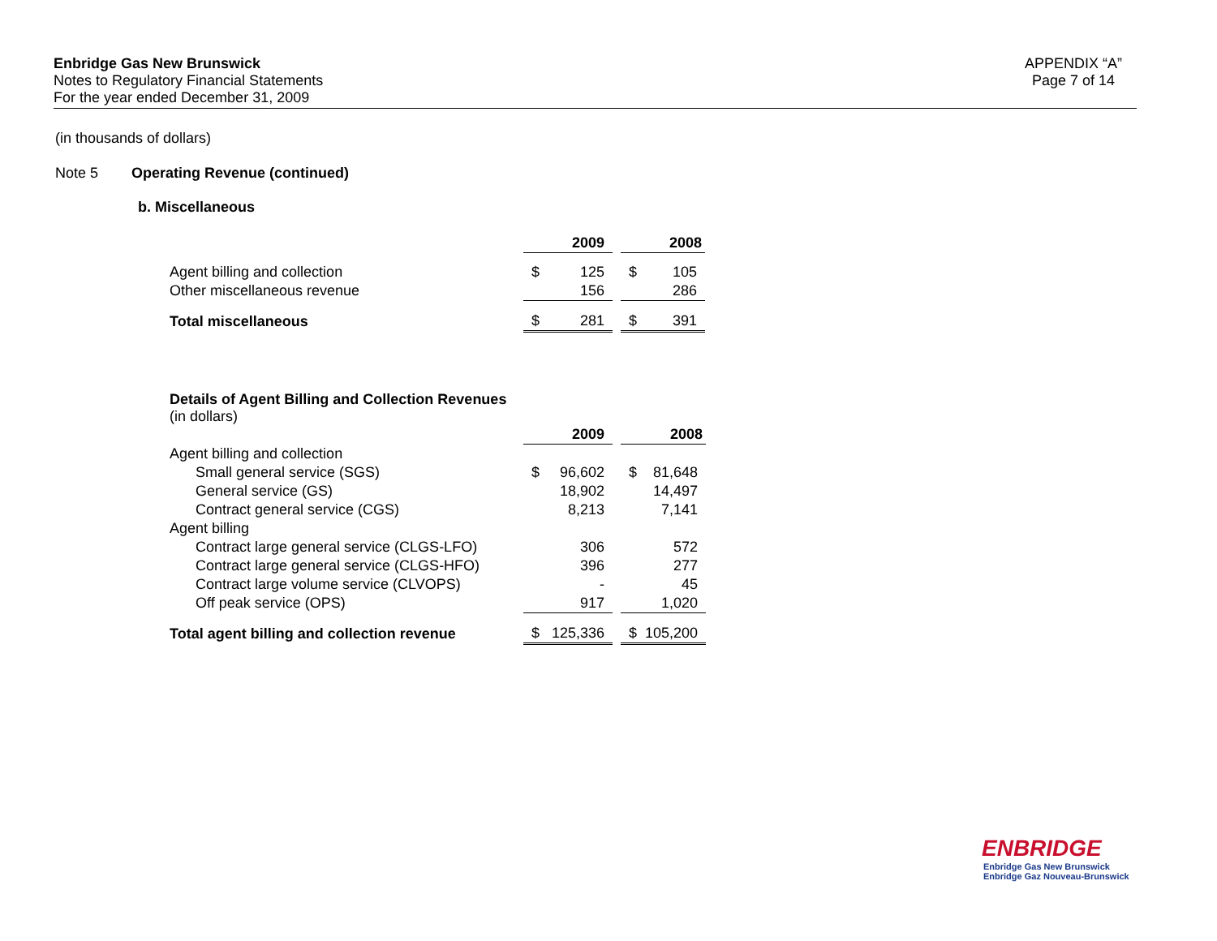Enbridge Gas New Brunswick
Notes to Regulatory Financial Statements
For the year ended December 31, 2009
APPENDIX “A”
Page 7 of 14
(in thousands of dollars)
Note 5 Operating Revenue (continued)
b. Miscellaneous
| | | 2009 | | | 2008 |
| Agent billing and collection | $ | 125 | | $ | 105 |
| Other miscellaneous revenue | | 156 | | | 286 |
| Total miscellaneous | $ | 281 | | $ | 391 |
Details of Agent Billing and Collection Revenues
(in dollars)
| | | 2009 | | | 2008 |
| Agent billing and collection | | | | | |
| Small general service (SGS) | $ | 96,602 | | $ | 81,648 |
| General service (GS) | | 18,902 | | | 14,497 |
| Contract general service (CGS) | | 8,213 | | | 7,141 |
| Agent billing | | | | | |
| Contract large general service (CLGS-LFO) | | 306 | | | 572 |
| Contract large general service (CLGS-HFO) | | 396 | | | 277 |
| Contract large volume service (CLVOPS) | | - | | | 45 |
| Off peak service (OPS) | | 917 | | | 1,020 |
| Total agent billing and collection revenue | $ | 125,336 | | $ | 105,200 |
ENBRIDGE
Enbridge Gas New Brunswick
Enbridge Gaz Nouveau-Brunswick